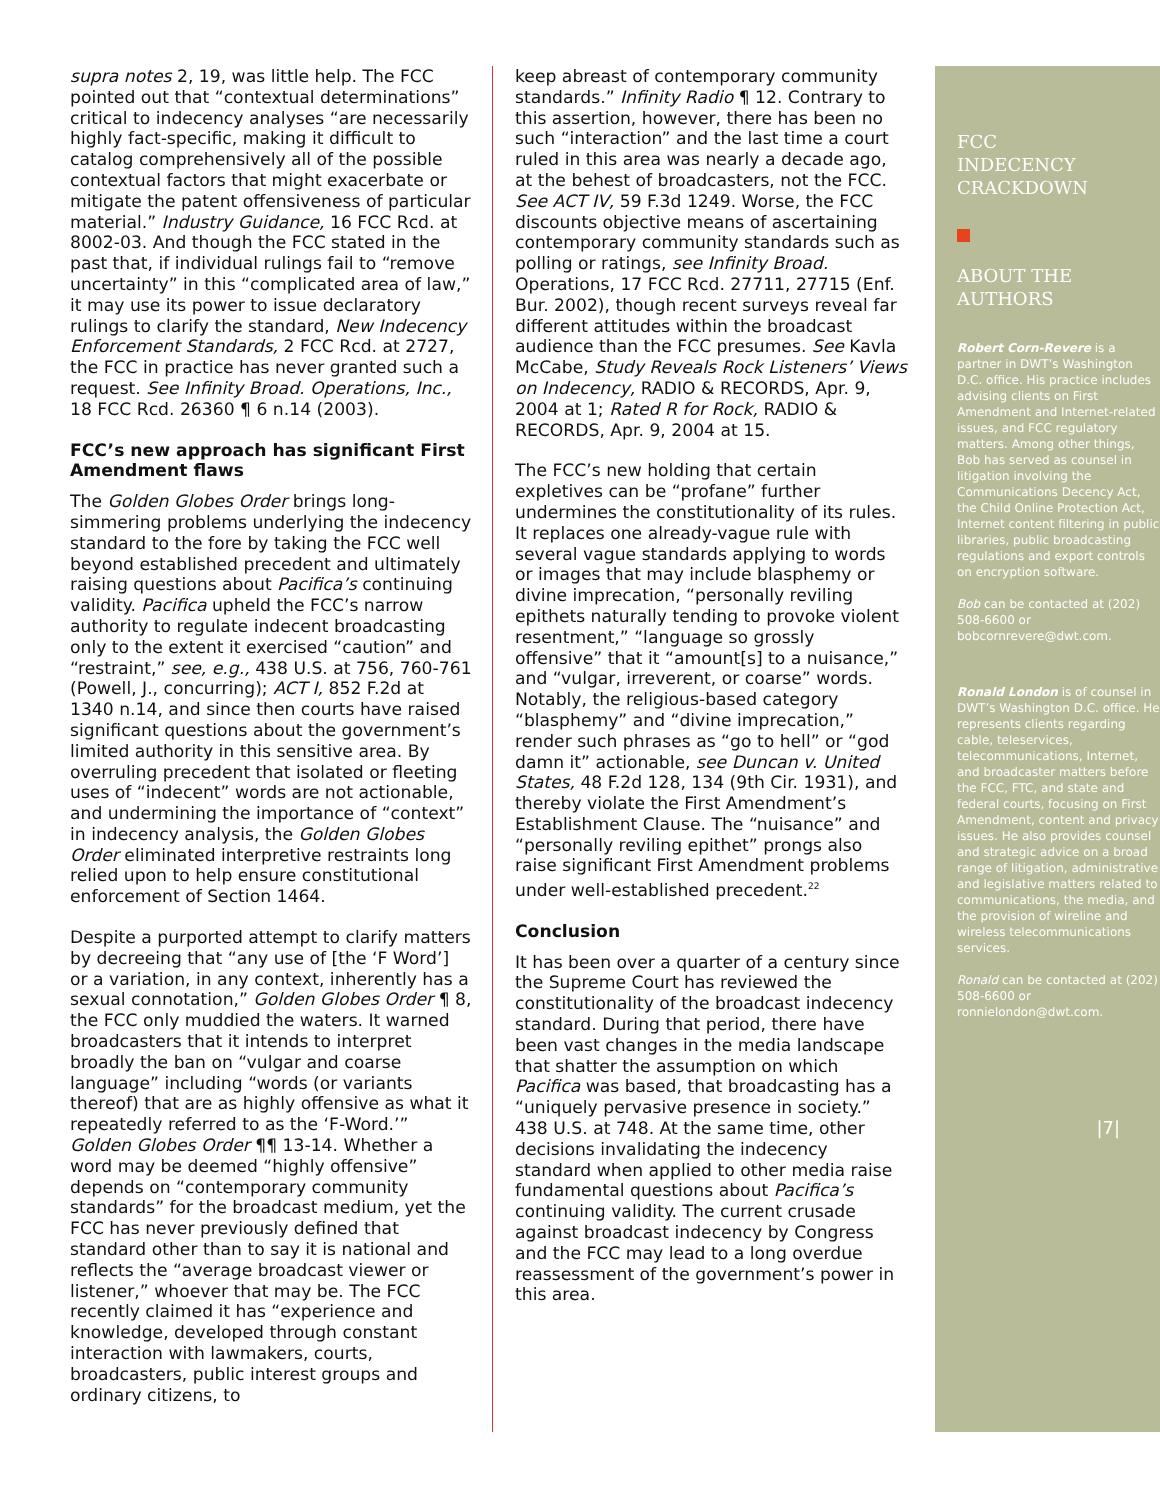supra notes 2, 19, was little help. The FCC pointed out that “contextual determinations” critical to indecency analyses “are necessarily highly fact-specific, making it difficult to catalog comprehensively all of the possible contextual factors that might exacerbate or mitigate the patent offensiveness of particular material.” Industry Guidance, 16 FCC Rcd. at 8002-03. And though the FCC stated in the past that, if individual rulings fail to “remove uncertainty” in this “complicated area of law,” it may use its power to issue declaratory rulings to clarify the standard, New Indecency Enforcement Standards, 2 FCC Rcd. at 2727, the FCC in practice has never granted such a request. See Infinity Broad. Operations, Inc., 18 FCC Rcd. 26360 ¶ 6 n.14 (2003).
FCC’s new approach has significant First Amendment flaws
The Golden Globes Order brings long-simmering problems underlying the indecency standard to the fore by taking the FCC well beyond established precedent and ultimately raising questions about Pacifica’s continuing validity. Pacifica upheld the FCC’s narrow authority to regulate indecent broadcasting only to the extent it exercised “caution” and “restraint,” see, e.g., 438 U.S. at 756, 760-761 (Powell, J., concurring); ACT I, 852 F.2d at 1340 n.14, and since then courts have raised significant questions about the government’s limited authority in this sensitive area. By overruling precedent that isolated or fleeting uses of “indecent” words are not actionable, and undermining the importance of “context” in indecency analysis, the Golden Globes Order eliminated interpretive restraints long relied upon to help ensure constitutional enforcement of Section 1464.
Despite a purported attempt to clarify matters by decreeing that “any use of [the ‘F Word’] or a variation, in any context, inherently has a sexual connotation,” Golden Globes Order ¶ 8, the FCC only muddied the waters. It warned broadcasters that it intends to interpret broadly the ban on “vulgar and coarse language” including “words (or variants thereof) that are as highly offensive as what it repeatedly referred to as the ‘F-Word.’” Golden Globes Order ¶¶ 13-14. Whether a word may be deemed “highly offensive” depends on “contemporary community standards” for the broadcast medium, yet the FCC has never previously defined that standard other than to say it is national and reflects the “average broadcast viewer or listener,” whoever that may be. The FCC recently claimed it has “experience and knowledge, developed through constant interaction with lawmakers, courts, broadcasters, public interest groups and ordinary citizens, to
keep abreast of contemporary community standards.” Infinity Radio ¶ 12. Contrary to this assertion, however, there has been no such “interaction” and the last time a court ruled in this area was nearly a decade ago, at the behest of broadcasters, not the FCC. See ACT IV, 59 F.3d 1249. Worse, the FCC discounts objective means of ascertaining contemporary community standards such as polling or ratings, see Infinity Broad. Operations, 17 FCC Rcd. 27711, 27715 (Enf. Bur. 2002), though recent surveys reveal far different attitudes within the broadcast audience than the FCC presumes. See Kavla McCabe, Study Reveals Rock Listeners’ Views on Indecency, RADIO & RECORDS, Apr. 9, 2004 at 1; Rated R for Rock, RADIO & RECORDS, Apr. 9, 2004 at 15.
The FCC’s new holding that certain expletives can be “profane” further undermines the constitutionality of its rules. It replaces one already-vague rule with several vague standards applying to words or images that may include blasphemy or divine imprecation, “personally reviling epithets naturally tending to provoke violent resentment,” “language so grossly offensive” that it “amount[s] to a nuisance,” and “vulgar, irreverent, or coarse” words. Notably, the religious-based category “blasphemy” and “divine imprecation,” render such phrases as “go to hell” or “god damn it” actionable, see Duncan v. United States, 48 F.2d 128, 134 (9th Cir. 1931), and thereby violate the First Amendment’s Establishment Clause. The “nuisance” and “personally reviling epithet” prongs also raise significant First Amendment problems under well-established precedent.<sup>22</sup>
Conclusion
It has been over a quarter of a century since the Supreme Court has reviewed the constitutionality of the broadcast indecency standard. During that period, there have been vast changes in the media landscape that shatter the assumption on which Pacifica was based, that broadcasting has a “uniquely pervasive presence in society.” 438 U.S. at 748. At the same time, other decisions invalidating the indecency standard when applied to other media raise fundamental questions about Pacifica’s continuing validity. The current crusade against broadcast indecency by Congress and the FCC may lead to a long overdue reassessment of the government’s power in this area.
FCC
INDECENCY
CRACKDOWN
ABOUT THE
AUTHORS
Robert Corn-Revere is a partner in DWT’s Washington D.C. office. His practice includes advising clients on First Amendment and Internet-related issues, and FCC regulatory matters. Among other things, Bob has served as counsel in litigation involving the Communications Decency Act, the Child Online Protection Act, Internet content filtering in public libraries, public broadcasting regulations and export controls on encryption software.
Bob can be contacted at (202) 508-6600 or bobcornrevere@dwt.com.
Ronald London is of counsel in DWT’s Washington D.C. office. He represents clients regarding cable, teleservices, telecommunications, Internet, and broadcaster matters before the FCC, FTC, and state and federal courts, focusing on First Amendment, content and privacy issues. He also provides counsel and strategic advice on a broad range of litigation, administrative and legislative matters related to communications, the media, and the provision of wireline and wireless telecommunications services.
Ronald can be contacted at (202) 508-6600 or ronnielondon@dwt.com.
|7|